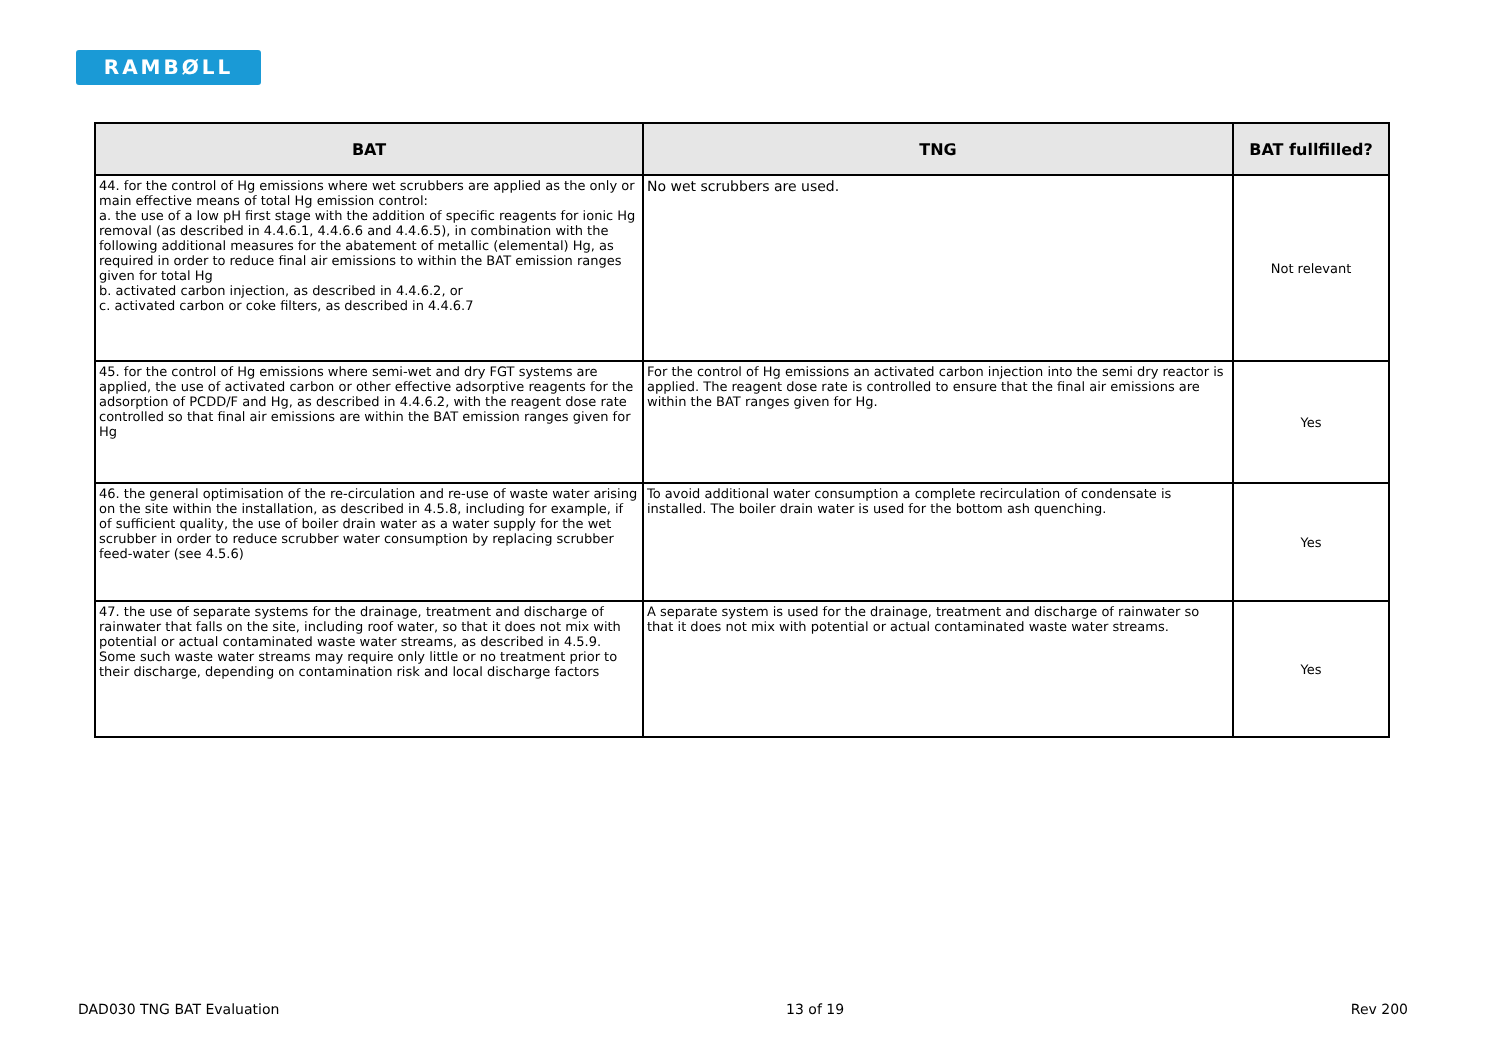RAMBØLL
| BAT | TNG | BAT fullfilled? |
| --- | --- | --- |
| 44. for the control of Hg emissions where wet scrubbers are applied as the only or main effective means of total Hg emission control: a. the use of a low pH first stage with the addition of specific reagents for ionic Hg removal (as described in 4.4.6.1, 4.4.6.6 and 4.4.6.5), in combination with the following additional measures for the abatement of metallic (elemental) Hg, as required in order to reduce final air emissions to within the BAT emission ranges given for total Hg b. activated carbon injection, as described in 4.4.6.2, or c. activated carbon or coke filters, as described in 4.4.6.7 | No wet scrubbers are used. | Not relevant |
| 45. for the control of Hg emissions where semi-wet and dry FGT systems are applied, the use of activated carbon or other effective adsorptive reagents for the adsorption of PCDD/F and Hg, as described in 4.4.6.2, with the reagent dose rate controlled so that final air emissions are within the BAT emission ranges given for Hg | For the control of Hg emissions an activated carbon injection into the semi dry reactor is applied. The reagent dose rate is controlled to ensure that the final air emissions are within the BAT ranges given for Hg. | Yes |
| 46. the general optimisation of the re-circulation and re-use of waste water arising on the site within the installation, as described in 4.5.8, including for example, if of sufficient quality, the use of boiler drain water as a water supply for the wet scrubber in order to reduce scrubber water consumption by replacing scrubber feed-water (see 4.5.6) | To avoid additional water consumption a complete recirculation of condensate is installed. The boiler drain water is used for the bottom ash quenching. | Yes |
| 47. the use of separate systems for the drainage, treatment and discharge of rainwater that falls on the site, including roof water, so that it does not mix with potential or actual contaminated waste water streams, as described in 4.5.9. Some such waste water streams may require only little or no treatment prior to their discharge, depending on contamination risk and local discharge factors | A separate system is used for the drainage, treatment and discharge of rainwater so that it does not mix with potential or actual contaminated waste water streams. | Yes |
DAD030 TNG BAT Evaluation 13 of 19 Rev 200